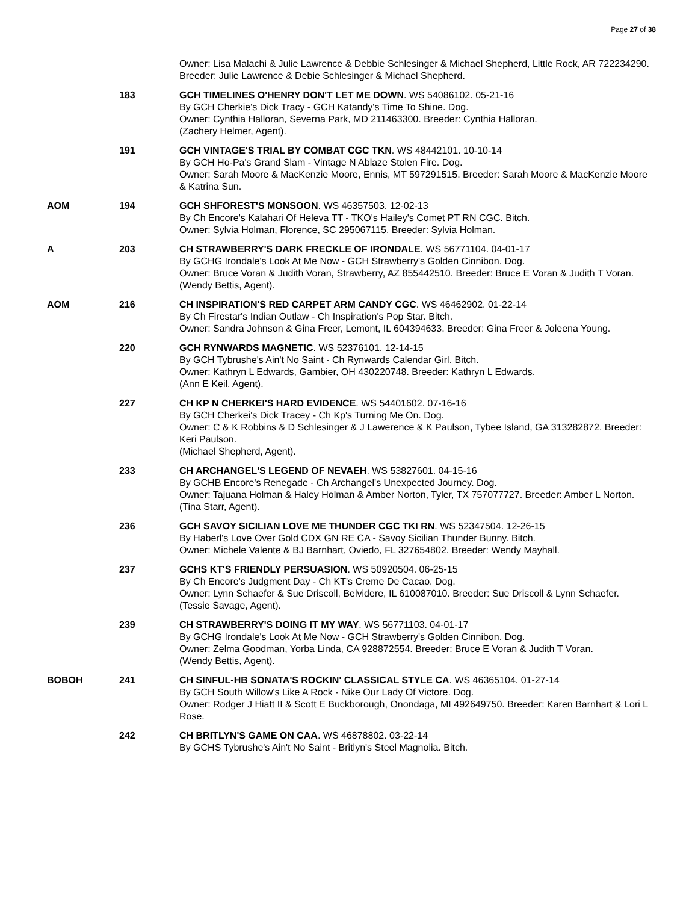Page 27 of 38
| | | Owner: Lisa Malachi & Julie Lawrence & Debbie Schlesinger & Michael Shepherd, Little Rock, AR 722234290. Breeder: Julie Lawrence & Debie Schlesinger & Michael Shepherd. |
| | 183 | GCH TIMELINES O'HENRY DON'T LET ME DOWN . WS 54086102. 05-21-16 By GCH Cherkie's Dick Tracy - GCH Katandy's Time To Shine. Dog. Owner: Cynthia Halloran, Severna Park, MD 211463300. Breeder: Cynthia Halloran. (Zachery Helmer, Agent). |
| | 191 | GCH VINTAGE'S TRIAL BY COMBAT CGC TKN . WS 48442101. 10-10-14 By GCH Ho-Pa's Grand Slam - Vintage N Ablaze Stolen Fire. Dog. Owner: Sarah Moore & MacKenzie Moore, Ennis, MT 597291515. Breeder: Sarah Moore & MacKenzie Moore & Katrina Sun. |
| AOM | 194 | GCH SHFOREST'S MONSOON . WS 46357503. 12-02-13 By Ch Encore's Kalahari Of Heleva TT - TKO's Hailey's Comet PT RN CGC. Bitch. Owner: Sylvia Holman, Florence, SC 295067115. Breeder: Sylvia Holman. |
| A | 203 | CH STRAWBERRY'S DARK FRECKLE OF IRONDALE . WS 56771104. 04-01-17 By GCHG Irondale's Look At Me Now - GCH Strawberry's Golden Cinnibon. Dog. Owner: Bruce Voran & Judith Voran, Strawberry, AZ 855442510. Breeder: Bruce E Voran & Judith T Voran. (Wendy Bettis, Agent). |
| AOM | 216 | CH INSPIRATION'S RED CARPET ARM CANDY CGC . WS 46462902. 01-22-14 By Ch Firestar's Indian Outlaw - Ch Inspiration's Pop Star. Bitch. Owner: Sandra Johnson & Gina Freer, Lemont, IL 604394633. Breeder: Gina Freer & Joleena Young. |
| | 220 | GCH RYNWARDS MAGNETIC . WS 52376101. 12-14-15 By GCH Tybrushe's Ain't No Saint - Ch Rynwards Calendar Girl. Bitch. Owner: Kathryn L Edwards, Gambier, OH 430220748. Breeder: Kathryn L Edwards. (Ann E Keil, Agent). |
| | 227 | CH KP N CHERKEI'S HARD EVIDENCE . WS 54401602. 07-16-16 By GCH Cherkei's Dick Tracey - Ch Kp's Turning Me On. Dog. Owner: C & K Robbins & D Schlesinger & J Lawerence & K Paulson, Tybee Island, GA 313282872. Breeder: Keri Paulson. (Michael Shepherd, Agent). |
| | 233 | CH ARCHANGEL'S LEGEND OF NEVAEH . WS 53827601. 04-15-16 By GCHB Encore's Renegade - Ch Archangel's Unexpected Journey. Dog. Owner: Tajuana Holman & Haley Holman & Amber Norton, Tyler, TX 757077727. Breeder: Amber L Norton. (Tina Starr, Agent). |
| | 236 | GCH SAVOY SICILIAN LOVE ME THUNDER CGC TKI RN . WS 52347504. 12-26-15 By Haberl's Love Over Gold CDX GN RE CA - Savoy Sicilian Thunder Bunny. Bitch. Owner: Michele Valente & BJ Barnhart, Oviedo, FL 327654802. Breeder: Wendy Mayhall. |
| | 237 | GCHS KT'S FRIENDLY PERSUASION . WS 50920504. 06-25-15 By Ch Encore's Judgment Day - Ch KT's Creme De Cacao. Dog. Owner: Lynn Schaefer & Sue Driscoll, Belvidere, IL 610087010. Breeder: Sue Driscoll & Lynn Schaefer. (Tessie Savage, Agent). |
| | 239 | CH STRAWBERRY'S DOING IT MY WAY . WS 56771103. 04-01-17 By GCHG Irondale's Look At Me Now - GCH Strawberry's Golden Cinnibon. Dog. Owner: Zelma Goodman, Yorba Linda, CA 928872554. Breeder: Bruce E Voran & Judith T Voran. (Wendy Bettis, Agent). |
| BOBOH | 241 | CH SINFUL-HB SONATA'S ROCKIN' CLASSICAL STYLE CA . WS 46365104. 01-27-14 By GCH South Willow's Like A Rock - Nike Our Lady Of Victore. Dog. Owner: Rodger J Hiatt II & Scott E Buckborough, Onondaga, MI 492649750. Breeder: Karen Barnhart & Lori L Rose. |
| | 242 | CH BRITLYN'S GAME ON CAA . WS 46878802. 03-22-14 By GCHS Tybrushe's Ain't No Saint - Britlyn's Steel Magnolia. Bitch. |